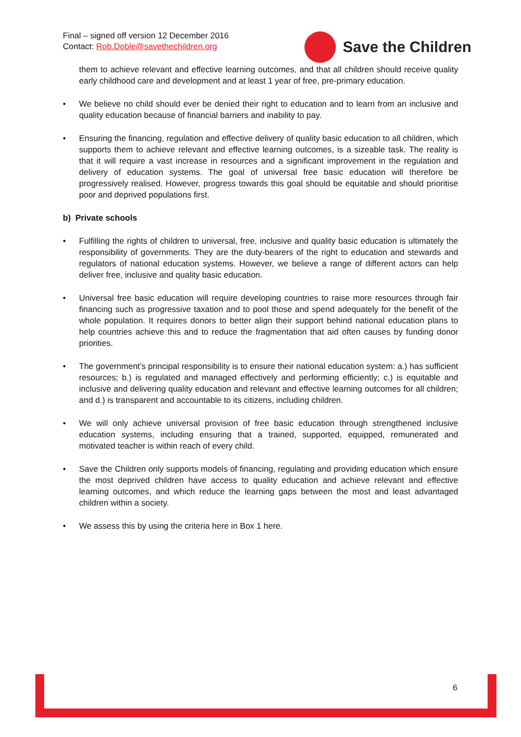Final – signed off version 12 December 2016
Contact: Rob.Doble@savethechildren.org
Save the Children
them to achieve relevant and effective learning outcomes, and that all children should receive quality early childhood care and development and at least 1 year of free, pre-primary education.
• We believe no child should ever be denied their right to education and to learn from an inclusive and quality education because of financial barriers and inability to pay.
• Ensuring the financing, regulation and effective delivery of quality basic education to all children, which supports them to achieve relevant and effective learning outcomes, is a sizeable task. The reality is that it will require a vast increase in resources and a significant improvement in the regulation and delivery of education systems. The goal of universal free basic education will therefore be progressively realised. However, progress towards this goal should be equitable and should prioritise poor and deprived populations first.
b) Private schools
• Fulfilling the rights of children to universal, free, inclusive and quality basic education is ultimately the responsibility of governments. They are the duty-bearers of the right to education and stewards and regulators of national education systems. However, we believe a range of different actors can help deliver free, inclusive and quality basic education.
• Universal free basic education will require developing countries to raise more resources through fair financing such as progressive taxation and to pool those and spend adequately for the benefit of the whole population. It requires donors to better align their support behind national education plans to help countries achieve this and to reduce the fragmentation that aid often causes by funding donor priorities.
• The government’s principal responsibility is to ensure their national education system: a.) has sufficient resources; b.) is regulated and managed effectively and performing efficiently; c.) is equitable and inclusive and delivering quality education and relevant and effective learning outcomes for all children; and d.) is transparent and accountable to its citizens, including children.
• We will only achieve universal provision of free basic education through strengthened inclusive education systems, including ensuring that a trained, supported, equipped, remunerated and motivated teacher is within reach of every child.
• Save the Children only supports models of financing, regulating and providing education which ensure the most deprived children have access to quality education and achieve relevant and effective learning outcomes, and which reduce the learning gaps between the most and least advantaged children within a society.
• We assess this by using the criteria here in Box 1 here.
6